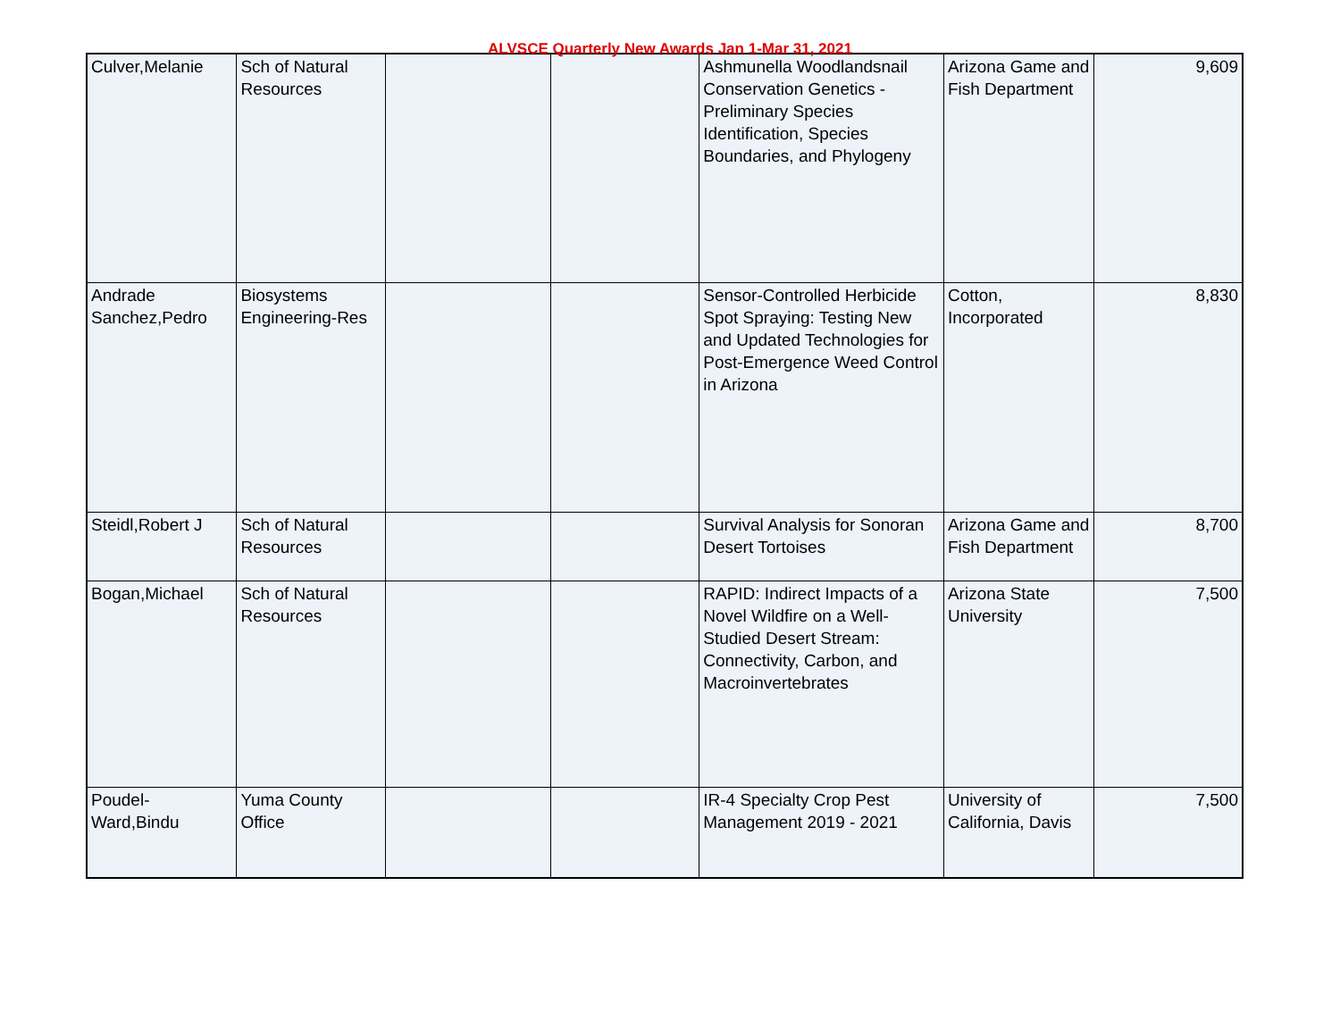ALVSCE Quarterly New Awards Jan 1-Mar 31, 2021
| Culver,Melanie | Sch of Natural Resources | | | Ashmunella Woodlandsnail Conservation Genetics - Preliminary Species Identification, Species Boundaries, and Phylogeny | Arizona Game and Fish Department | 9,609 |
| Andrade Sanchez,Pedro | Biosystems Engineering-Res | | | Sensor-Controlled Herbicide Spot Spraying: Testing New and Updated Technologies for Post-Emergence Weed Control in Arizona | Cotton, Incorporated | 8,830 |
| Steidl,Robert J | Sch of Natural Resources | | | Survival Analysis for Sonoran Desert Tortoises | Arizona Game and Fish Department | 8,700 |
| Bogan,Michael | Sch of Natural Resources | | | RAPID: Indirect Impacts of a Novel Wildfire on a Well-Studied Desert Stream: Connectivity, Carbon, and Macroinvertebrates | Arizona State University | 7,500 |
| Poudel-Ward,Bindu | Yuma County Office | | | IR-4 Specialty Crop Pest Management 2019 - 2021 | University of California, Davis | 7,500 |